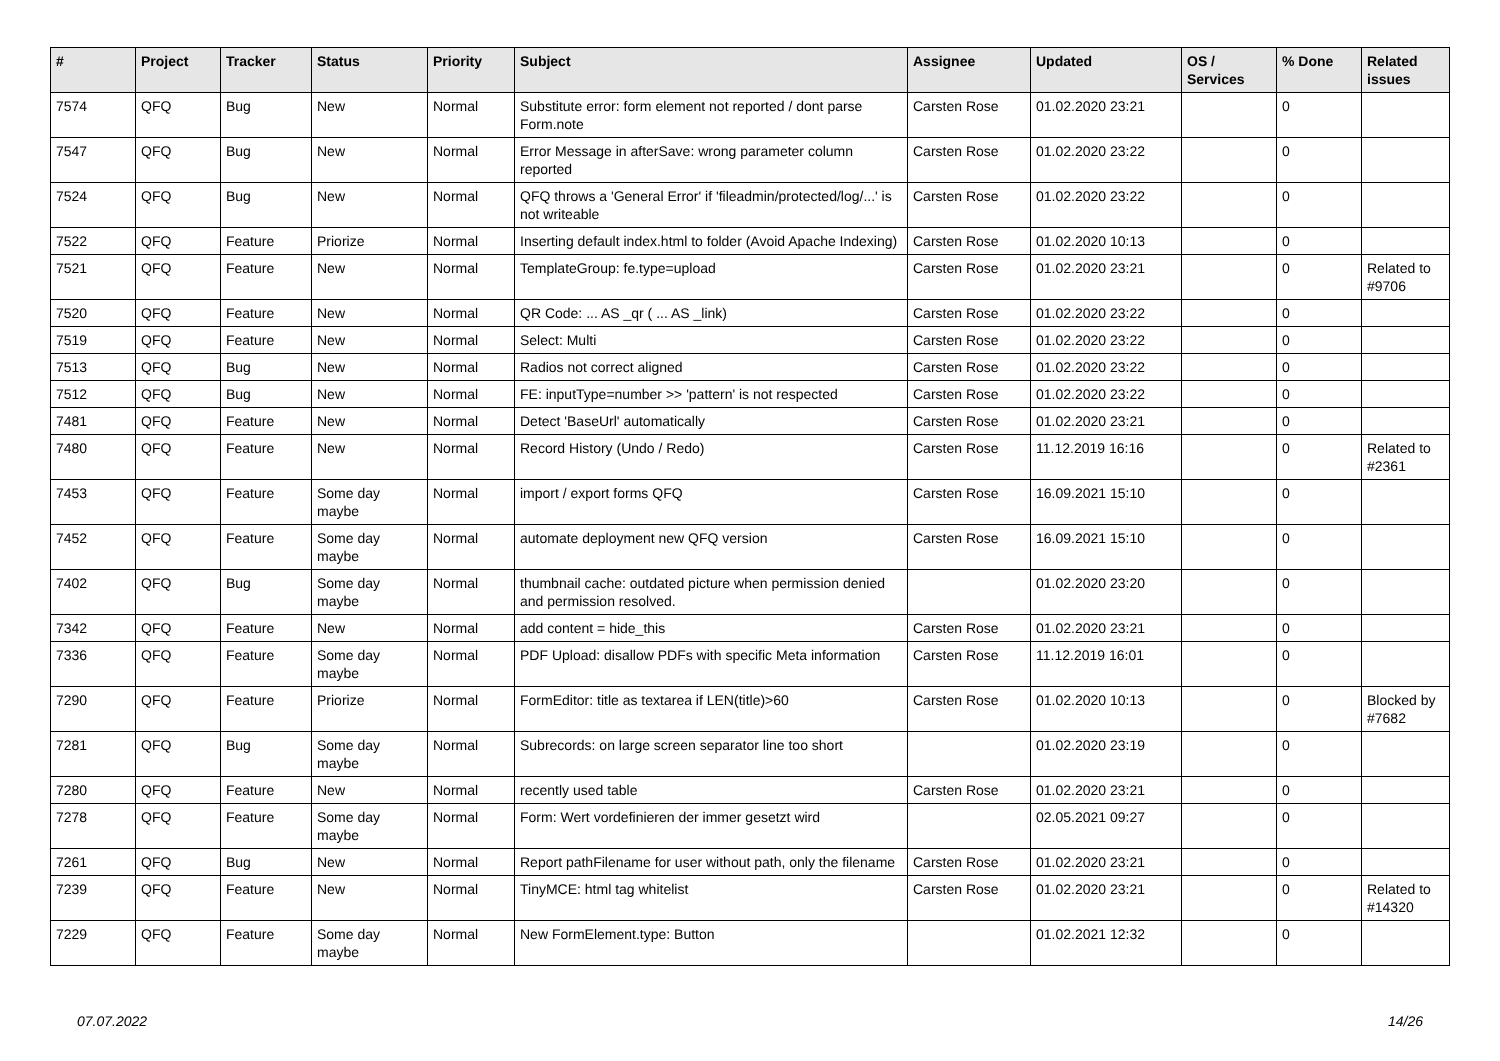| # | Project | Tracker | Status | Priority | Subject | Assignee | Updated | OS / Services | % Done | Related issues |
| --- | --- | --- | --- | --- | --- | --- | --- | --- | --- | --- |
| 7574 | QFQ | Bug | New | Normal | Substitute error: form element not reported / dont parse Form.note | Carsten Rose | 01.02.2020 23:21 | | 0 | |
| 7547 | QFQ | Bug | New | Normal | Error Message in afterSave: wrong parameter column reported | Carsten Rose | 01.02.2020 23:22 | | 0 | |
| 7524 | QFQ | Bug | New | Normal | QFQ throws a 'General Error' if 'fileadmin/protected/log/...' is not writeable | Carsten Rose | 01.02.2020 23:22 | | 0 | |
| 7522 | QFQ | Feature | Priorize | Normal | Inserting default index.html to folder (Avoid Apache Indexing) | Carsten Rose | 01.02.2020 10:13 | | 0 | |
| 7521 | QFQ | Feature | New | Normal | TemplateGroup: fe.type=upload | Carsten Rose | 01.02.2020 23:21 | | 0 | Related to #9706 |
| 7520 | QFQ | Feature | New | Normal | QR Code: ... AS _qr ( ... AS _link) | Carsten Rose | 01.02.2020 23:22 | | 0 | |
| 7519 | QFQ | Feature | New | Normal | Select: Multi | Carsten Rose | 01.02.2020 23:22 | | 0 | |
| 7513 | QFQ | Bug | New | Normal | Radios not correct aligned | Carsten Rose | 01.02.2020 23:22 | | 0 | |
| 7512 | QFQ | Bug | New | Normal | FE: inputType=number >> 'pattern' is not respected | Carsten Rose | 01.02.2020 23:22 | | 0 | |
| 7481 | QFQ | Feature | New | Normal | Detect 'BaseUrl' automatically | Carsten Rose | 01.02.2020 23:21 | | 0 | |
| 7480 | QFQ | Feature | New | Normal | Record History (Undo / Redo) | Carsten Rose | 11.12.2019 16:16 | | 0 | Related to #2361 |
| 7453 | QFQ | Feature | Some day maybe | Normal | import / export forms QFQ | Carsten Rose | 16.09.2021 15:10 | | 0 | |
| 7452 | QFQ | Feature | Some day maybe | Normal | automate deployment new QFQ version | Carsten Rose | 16.09.2021 15:10 | | 0 | |
| 7402 | QFQ | Bug | Some day maybe | Normal | thumbnail cache: outdated picture when permission denied and permission resolved. | | 01.02.2020 23:20 | | 0 | |
| 7342 | QFQ | Feature | New | Normal | add content = hide_this | Carsten Rose | 01.02.2020 23:21 | | 0 | |
| 7336 | QFQ | Feature | Some day maybe | Normal | PDF Upload: disallow PDFs with specific Meta information | Carsten Rose | 11.12.2019 16:01 | | 0 | |
| 7290 | QFQ | Feature | Priorize | Normal | FormEditor: title as textarea if LEN(title)>60 | Carsten Rose | 01.02.2020 10:13 | | 0 | Blocked by #7682 |
| 7281 | QFQ | Bug | Some day maybe | Normal | Subrecords: on large screen separator line too short | | 01.02.2020 23:19 | | 0 | |
| 7280 | QFQ | Feature | New | Normal | recently used table | Carsten Rose | 01.02.2020 23:21 | | 0 | |
| 7278 | QFQ | Feature | Some day maybe | Normal | Form: Wert vordefinieren der immer gesetzt wird | | 02.05.2021 09:27 | | 0 | |
| 7261 | QFQ | Bug | New | Normal | Report pathFilename for user without path, only the filename | Carsten Rose | 01.02.2020 23:21 | | 0 | |
| 7239 | QFQ | Feature | New | Normal | TinyMCE: html tag whitelist | Carsten Rose | 01.02.2020 23:21 | | 0 | Related to #14320 |
| 7229 | QFQ | Feature | Some day maybe | Normal | New FormElement.type: Button | | 01.02.2021 12:32 | | 0 | |
07.07.2022 14/26